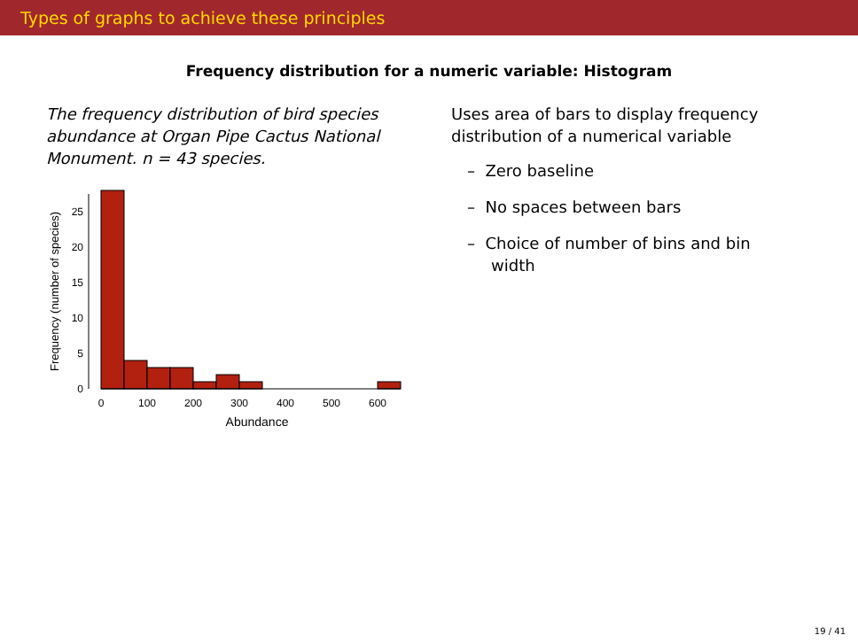Types of graphs to achieve these principles
Frequency distribution for a numeric variable: Histogram
The frequency distribution of bird species abundance at Organ Pipe Cactus National Monument. n = 43 species.
0
5
10
15
20
25
0
100
200
300
400
500
600
Abundance
Frequency (number of species)
Uses area of bars to display frequency distribution of a numerical variable
– Zero baseline
– No spaces between bars
– Choice of number of bins and bin width
19 / 41